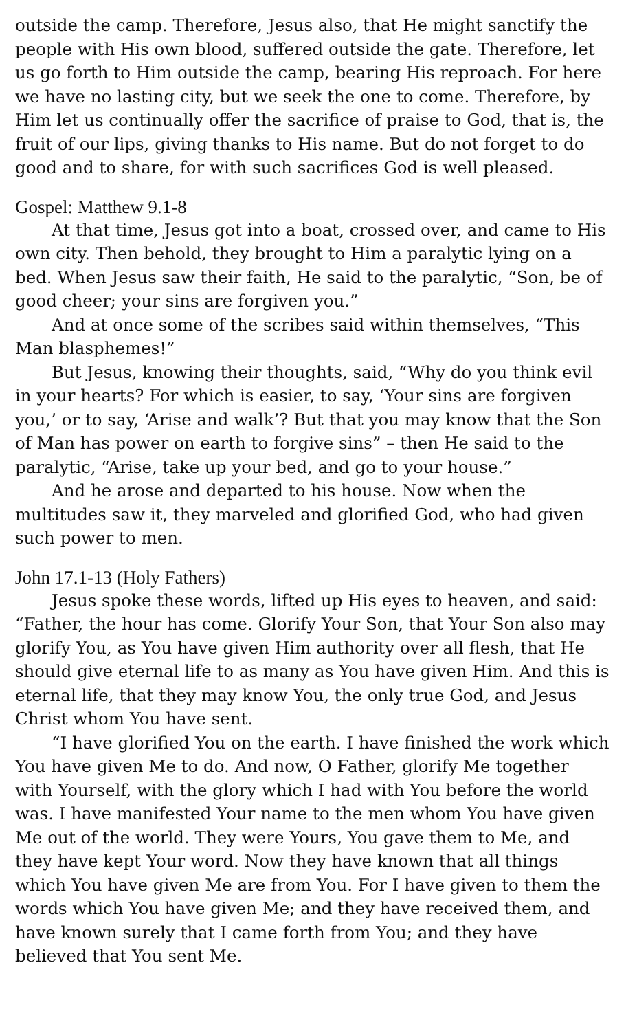outside the camp. Therefore, Jesus also, that He might sanctify the people with His own blood, suffered outside the gate. Therefore, let us go forth to Him outside the camp, bearing His reproach. For here we have no lasting city, but we seek the one to come. Therefore, by Him let us continually offer the sacrifice of praise to God, that is, the fruit of our lips, giving thanks to His name. But do not forget to do good and to share, for with such sacrifices God is well pleased.
Gospel: Matthew 9.1-8
At that time, Jesus got into a boat, crossed over, and came to His own city. Then behold, they brought to Him a paralytic lying on a bed. When Jesus saw their faith, He said to the paralytic, “Son, be of good cheer; your sins are forgiven you.”
And at once some of the scribes said within themselves, “This Man blasphemes!”
But Jesus, knowing their thoughts, said, “Why do you think evil in your hearts? For which is easier, to say, ‘Your sins are forgiven you,’ or to say, ‘Arise and walk’? But that you may know that the Son of Man has power on earth to forgive sins” – then He said to the paralytic, “Arise, take up your bed, and go to your house.”
And he arose and departed to his house. Now when the multitudes saw it, they marveled and glorified God, who had given such power to men.
John 17.1-13 (Holy Fathers)
Jesus spoke these words, lifted up His eyes to heaven, and said: “Father, the hour has come. Glorify Your Son, that Your Son also may glorify You, as You have given Him authority over all flesh, that He should give eternal life to as many as You have given Him. And this is eternal life, that they may know You, the only true God, and Jesus Christ whom You have sent.
“I have glorified You on the earth. I have finished the work which You have given Me to do. And now, O Father, glorify Me together with Yourself, with the glory which I had with You before the world was. I have manifested Your name to the men whom You have given Me out of the world. They were Yours, You gave them to Me, and they have kept Your word. Now they have known that all things which You have given Me are from You. For I have given to them the words which You have given Me; and they have received them, and have known surely that I came forth from You; and they have believed that You sent Me.